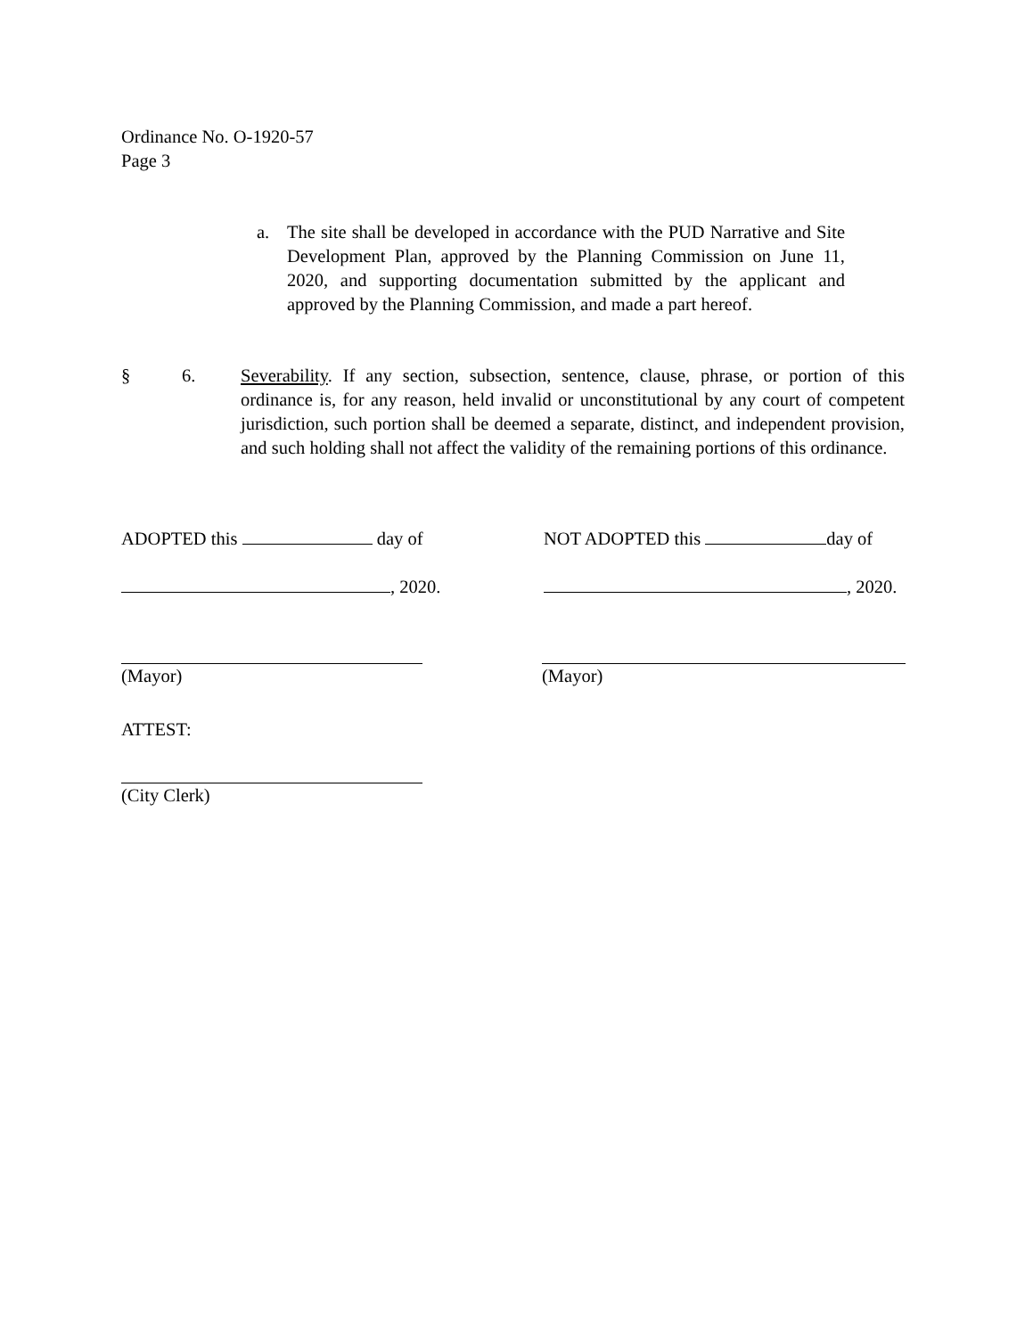Ordinance No. O-1920-57
Page 3
a. The site shall be developed in accordance with the PUD Narrative and Site Development Plan, approved by the Planning Commission on June 11, 2020, and supporting documentation submitted by the applicant and approved by the Planning Commission, and made a part hereof.
§ 6. Severability. If any section, subsection, sentence, clause, phrase, or portion of this ordinance is, for any reason, held invalid or unconstitutional by any court of competent jurisdiction, such portion shall be deemed a separate, distinct, and independent provision, and such holding shall not affect the validity of the remaining portions of this ordinance.
ADOPTED this day of NOT ADOPTED this day of
, 2020. , 2020.
(Mayor) (Mayor)
ATTEST:
(City Clerk)